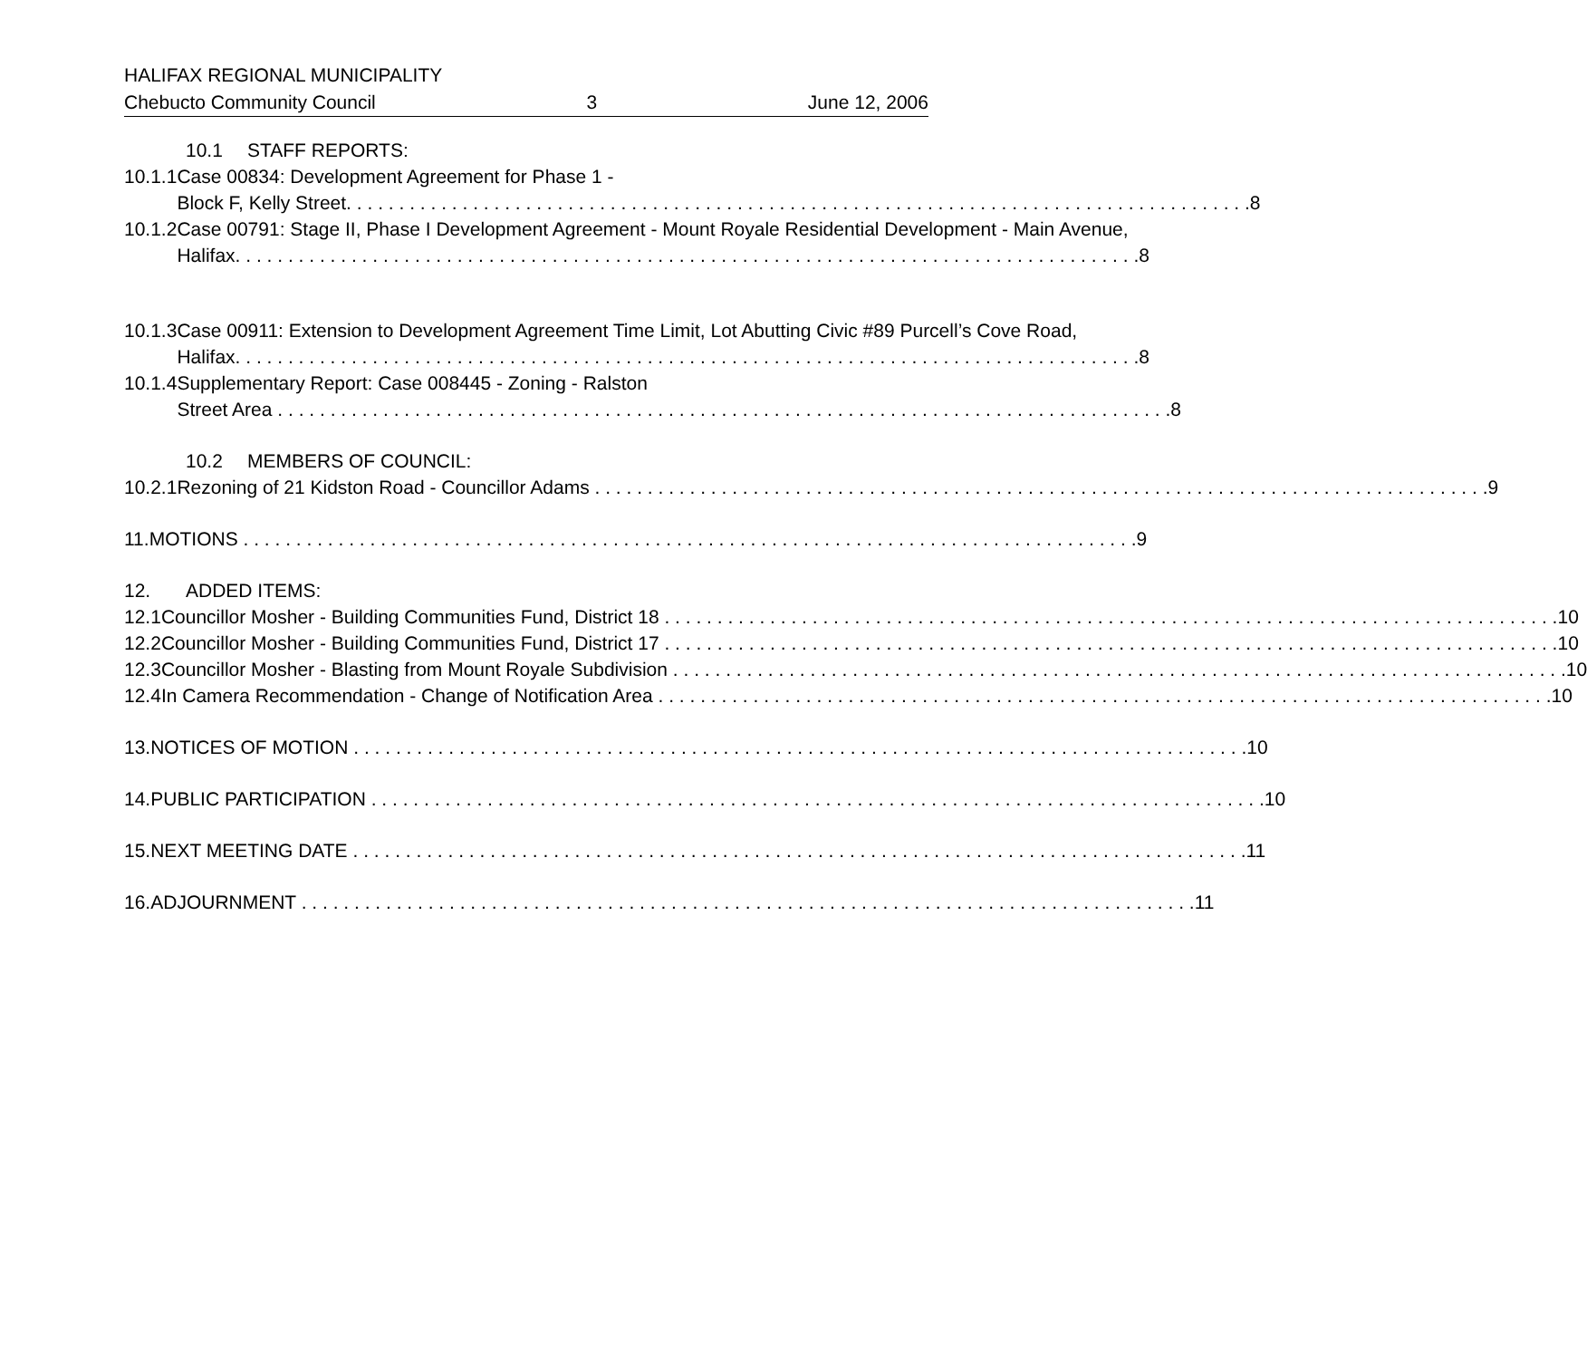HALIFAX REGIONAL MUNICIPALITY
Chebucto Community Council 3 June 12, 2006
10.1 STAFF REPORTS:
10.1.1 Case 00834: Development Agreement for Phase 1 -
Block F, Kelly Street. 8
10.1.2 Case 00791: Stage II, Phase I Development Agreement - Mount Royale Residential Development - Main Avenue,
Halifax. 8
10.1.3 Case 00911: Extension to Development Agreement Time Limit, Lot Abutting Civic #89 Purcell’s Cove Road,
Halifax. 8
10.1.4 Supplementary Report: Case 008445 - Zoning - Ralston
Street Area 8
10.2 MEMBERS OF COUNCIL:
10.2.1 Rezoning of 21 Kidston Road - Councillor Adams 9
11. MOTIONS 9
12. ADDED ITEMS:
12.1 Councillor Mosher - Building Communities Fund, District 18 10
12.2 Councillor Mosher - Building Communities Fund, District 17 10
12.3 Councillor Mosher - Blasting from Mount Royale Subdivision 10
12.4 In Camera Recommendation - Change of Notification Area 10
13. NOTICES OF MOTION 10
14. PUBLIC PARTICIPATION 10
15. NEXT MEETING DATE 11
16. ADJOURNMENT 11